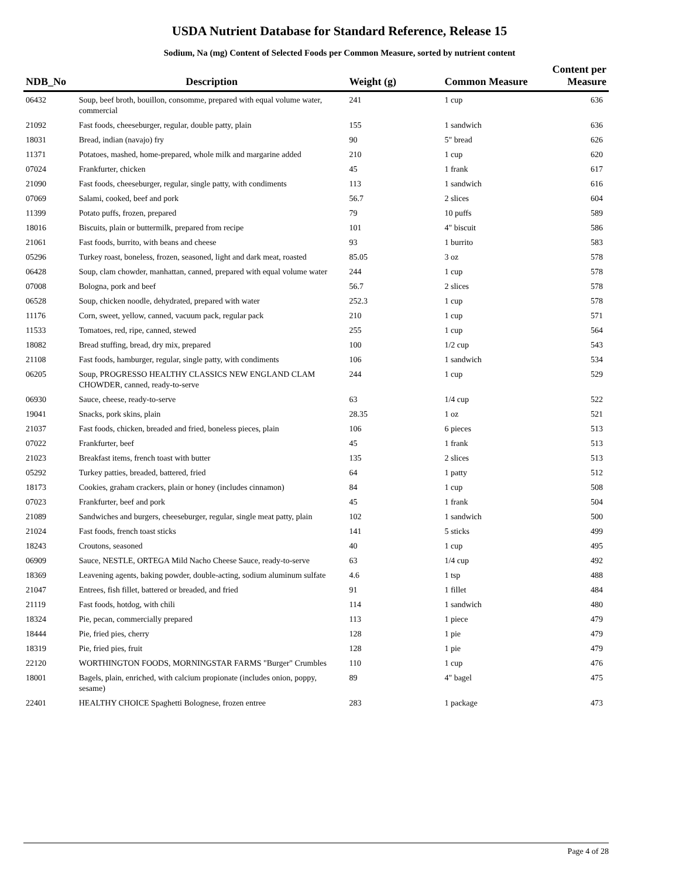USDA Nutrient Database for Standard Reference, Release 15
Sodium, Na (mg) Content of Selected Foods per Common Measure, sorted by nutrient content
| NDB_No | Description | Weight (g) | Common Measure | Content per Measure |
| --- | --- | --- | --- | --- |
| 06432 | Soup, beef broth, bouillon, consomme, prepared with equal volume water, commercial | 241 | 1 cup | 636 |
| 21092 | Fast foods, cheeseburger, regular, double patty, plain | 155 | 1 sandwich | 636 |
| 18031 | Bread, indian (navajo) fry | 90 | 5" bread | 626 |
| 11371 | Potatoes, mashed, home-prepared, whole milk and margarine added | 210 | 1 cup | 620 |
| 07024 | Frankfurter, chicken | 45 | 1 frank | 617 |
| 21090 | Fast foods, cheeseburger, regular, single patty, with condiments | 113 | 1 sandwich | 616 |
| 07069 | Salami, cooked, beef and pork | 56.7 | 2 slices | 604 |
| 11399 | Potato puffs, frozen, prepared | 79 | 10 puffs | 589 |
| 18016 | Biscuits, plain or buttermilk, prepared from recipe | 101 | 4" biscuit | 586 |
| 21061 | Fast foods, burrito, with beans and cheese | 93 | 1 burrito | 583 |
| 05296 | Turkey roast, boneless, frozen, seasoned, light and dark meat, roasted | 85.05 | 3 oz | 578 |
| 06428 | Soup, clam chowder, manhattan, canned, prepared with equal volume water | 244 | 1 cup | 578 |
| 07008 | Bologna, pork and beef | 56.7 | 2 slices | 578 |
| 06528 | Soup, chicken noodle, dehydrated, prepared with water | 252.3 | 1 cup | 578 |
| 11176 | Corn, sweet, yellow, canned, vacuum pack, regular pack | 210 | 1 cup | 571 |
| 11533 | Tomatoes, red, ripe, canned, stewed | 255 | 1 cup | 564 |
| 18082 | Bread stuffing, bread, dry mix, prepared | 100 | 1/2 cup | 543 |
| 21108 | Fast foods, hamburger, regular, single patty, with condiments | 106 | 1 sandwich | 534 |
| 06205 | Soup, PROGRESSO HEALTHY CLASSICS NEW ENGLAND CLAM CHOWDER, canned, ready-to-serve | 244 | 1 cup | 529 |
| 06930 | Sauce, cheese, ready-to-serve | 63 | 1/4 cup | 522 |
| 19041 | Snacks, pork skins, plain | 28.35 | 1 oz | 521 |
| 21037 | Fast foods, chicken, breaded and fried, boneless pieces, plain | 106 | 6 pieces | 513 |
| 07022 | Frankfurter, beef | 45 | 1 frank | 513 |
| 21023 | Breakfast items, french toast with butter | 135 | 2 slices | 513 |
| 05292 | Turkey patties, breaded, battered, fried | 64 | 1 patty | 512 |
| 18173 | Cookies, graham crackers, plain or honey (includes cinnamon) | 84 | 1 cup | 508 |
| 07023 | Frankfurter, beef and pork | 45 | 1 frank | 504 |
| 21089 | Sandwiches and burgers, cheeseburger, regular, single meat patty, plain | 102 | 1 sandwich | 500 |
| 21024 | Fast foods, french toast sticks | 141 | 5 sticks | 499 |
| 18243 | Croutons, seasoned | 40 | 1 cup | 495 |
| 06909 | Sauce, NESTLE, ORTEGA Mild Nacho Cheese Sauce, ready-to-serve | 63 | 1/4 cup | 492 |
| 18369 | Leavening agents, baking powder, double-acting, sodium aluminum sulfate | 4.6 | 1 tsp | 488 |
| 21047 | Entrees, fish fillet, battered or breaded, and fried | 91 | 1 fillet | 484 |
| 21119 | Fast foods, hotdog, with chili | 114 | 1 sandwich | 480 |
| 18324 | Pie, pecan, commercially prepared | 113 | 1 piece | 479 |
| 18444 | Pie, fried pies, cherry | 128 | 1 pie | 479 |
| 18319 | Pie, fried pies, fruit | 128 | 1 pie | 479 |
| 22120 | WORTHINGTON FOODS, MORNINGSTAR FARMS "Burger" Crumbles | 110 | 1 cup | 476 |
| 18001 | Bagels, plain, enriched, with calcium propionate (includes onion, poppy, sesame) | 89 | 4" bagel | 475 |
| 22401 | HEALTHY CHOICE Spaghetti Bolognese, frozen entree | 283 | 1 package | 473 |
Page 4 of 28